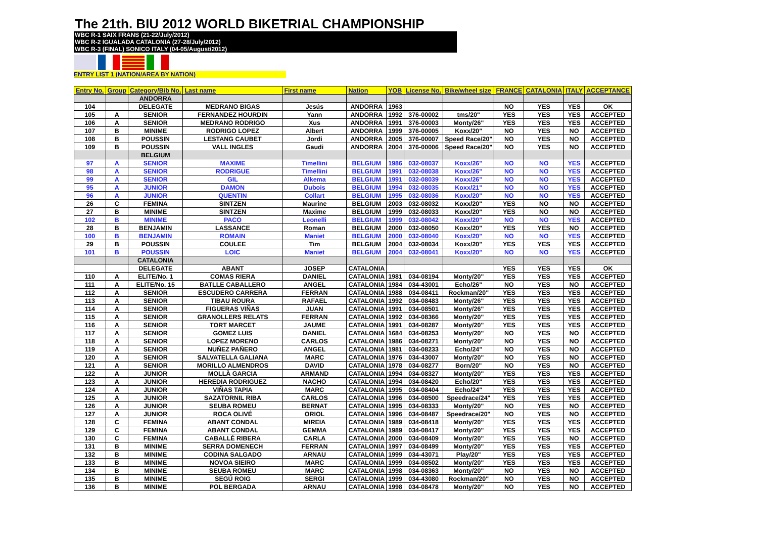The 21th. BIU 2012 WORLD BIKETRIAL CHAMPIONSHIP
WBC R-1 SAIX FRANS (21-22/July/2012)
WBC R-2 IGUALADA CATALONIA (27-28/July/2012)
WBC R-3 (FINAL) SONICO ITALY (04-05/August/2012)
ENTRY LIST 1 (NATION/AREA BY NATION)
| Entry No. | Group | Category/Bib No. | Last name | First name | Nation | YOB | License No. | Bike/wheel size | FRANCE | CATALONIA | ITALY | ACCEPTANCE |
| --- | --- | --- | --- | --- | --- | --- | --- | --- | --- | --- | --- | --- |
| | | ANDORRA | | | | | | | | | | |
| 104 | | DELEGATE | MEDRANO BIGAS | Jesús | ANDORRA | 1963 | | | NO | YES | YES | OK |
| 105 | A | SENIOR | FERNANDEZ HOURDIN | Yann | ANDORRA | 1992 | 376-00002 | tms/20" | YES | YES | YES | ACCEPTED |
| 106 | A | SENIOR | MEDRANO RODRIGO | Xus | ANDORRA | 1991 | 376-00003 | Monty/26" | YES | YES | YES | ACCEPTED |
| 107 | B | MINIME | RODRIGO LOPEZ | Albert | ANDORRA | 1999 | 376-00005 | Koxx/20" | NO | YES | NO | ACCEPTED |
| 108 | B | POUSSIN | LESTANG CAUBET | Jordi | ANDORRA | 2005 | 376-00007 | Speed Race/20" | NO | YES | NO | ACCEPTED |
| 109 | B | POUSSIN | VALL INGLES | Gaudi | ANDORRA | 2004 | 376-00006 | Speed Race/20" | NO | YES | NO | ACCEPTED |
| | | BELGIUM | | | | | | | | | | |
| 97 | A | SENIOR | MAXIME | Timellini | BELGIUM | 1986 | 032-08037 | Koxx/26" | NO | NO | YES | ACCEPTED |
| 98 | A | SENIOR | RODRIGUE | Timellini | BELGIUM | 1991 | 032-08038 | Koxx/26" | NO | NO | YES | ACCEPTED |
| 99 | A | SENIOR | GIL | Alkema | BELGIUM | 1991 | 032-08039 | Koxx/26" | NO | NO | YES | ACCEPTED |
| 95 | A | JUNIOR | DAMON | Dubois | BELGIUM | 1994 | 032-08035 | Koxx/21" | NO | NO | YES | ACCEPTED |
| 96 | A | JUNIOR | QUENTIN | Collart | BELGIUM | 1995 | 032-08036 | Koxx/20" | NO | NO | YES | ACCEPTED |
| 26 | C | FEMINA | SINTZEN | Maurine | BELGIUM | 2003 | 032-08032 | Koxx/20" | YES | NO | NO | ACCEPTED |
| 27 | B | MINIME | SINTZEN | Maxime | BELGIUM | 1999 | 032-08033 | Koxx/20" | YES | NO | NO | ACCEPTED |
| 102 | B | MINIME | PACO | Leonelli | BELGIUM | 1999 | 032-08042 | Koxx/20" | NO | NO | YES | ACCEPTED |
| 28 | B | BENJAMIN | LASSANCE | Roman | BELGIUM | 2000 | 032-08050 | Koxx/20" | YES | YES | NO | ACCEPTED |
| 100 | B | BENJAMIN | ROMAIN | Maniet | BELGIUM | 2000 | 032-08040 | Koxx/20" | NO | NO | YES | ACCEPTED |
| 29 | B | POUSSIN | COULEE | Tim | BELGIUM | 2004 | 032-08034 | Koxx/20" | YES | YES | YES | ACCEPTED |
| 101 | B | POUSSIN | LOIC | Maniet | BELGIUM | 2004 | 032-08041 | Koxx/20" | NO | NO | YES | ACCEPTED |
| | | CATALONIA | | | | | | | | | | |
| | | DELEGATE | ABANT | JOSEP | CATALONIA | | | | YES | YES | YES | OK |
| 110 | A | ELITE/No. 1 | COMAS RIERA | DANIEL | CATALONIA | 1981 | 034-08194 | Monty/20" | YES | YES | YES | ACCEPTED |
| 111 | A | ELITE/No. 15 | BATLLE CABALLERO | ANGEL | CATALONIA | 1984 | 034-43001 | Echo/26" | NO | YES | NO | ACCEPTED |
| 112 | A | SENIOR | ESCUDERO CARRERA | FERRAN | CATALONIA | 1988 | 034-08411 | Rockman/20" | YES | YES | YES | ACCEPTED |
| 113 | A | SENIOR | TIBAU ROURA | RAFAEL | CATALONIA | 1992 | 034-08483 | Monty/26" | YES | YES | YES | ACCEPTED |
| 114 | A | SENIOR | FIGUERAS VIÑAS | JUAN | CATALONIA | 1991 | 034-08501 | Monty/26" | YES | YES | YES | ACCEPTED |
| 115 | A | SENIOR | GRANOLLERS RELATS | FERRAN | CATALONIA | 1992 | 034-08366 | Monty/20" | YES | YES | YES | ACCEPTED |
| 116 | A | SENIOR | TORT MARCET | JAUME | CATALONIA | 1991 | 034-08287 | Monty/20" | YES | YES | YES | ACCEPTED |
| 117 | A | SENIOR | GOMEZ LUIS | DANIEL | CATALONIA | 1684 | 034-08253 | Monty/20" | NO | YES | NO | ACCEPTED |
| 118 | A | SENIOR | LOPEZ MORENO | CARLOS | CATALONIA | 1986 | 034-08271 | Monty/20" | NO | YES | NO | ACCEPTED |
| 119 | A | SENIOR | NUÑEZ PAÑERO | ANGEL | CATALONIA | 1981 | 034-08233 | Echo/24" | NO | YES | NO | ACCEPTED |
| 120 | A | SENIOR | SALVATELLA GALIANA | MARC | CATALONIA | 1976 | 034-43007 | Monty/20" | NO | YES | NO | ACCEPTED |
| 121 | A | SENIOR | MORILLO ALMENDROS | DAVID | CATALONIA | 1978 | 034-08277 | Born/20" | NO | YES | NO | ACCEPTED |
| 122 | A | JUNIOR | MOLLÀ GARCIA | ARMAND | CATALONIA | 1994 | 034-08327 | Monty/20" | YES | YES | YES | ACCEPTED |
| 123 | A | JUNIOR | HEREDIA RODRIGUEZ | NACHO | CATALONIA | 1994 | 034-08420 | Echo/20" | YES | YES | YES | ACCEPTED |
| 124 | A | JUNIOR | VIÑAS TAPIA | MARC | CATALONIA | 1995 | 034-08404 | Echo/24" | YES | YES | YES | ACCEPTED |
| 125 | A | JUNIOR | SAZATORNIL RIBA | CARLOS | CATALONIA | 1996 | 034-08500 | Speedrace/24" | YES | YES | YES | ACCEPTED |
| 126 | A | JUNIOR | SEUBA ROMEU | BERNAT | CATALONIA | 1995 | 034-08333 | Monty/20" | NO | YES | NO | ACCEPTED |
| 127 | A | JUNIOR | ROCA OLIVÉ | ORIOL | CATALONIA | 1996 | 034-08487 | Speedrace/20" | NO | YES | NO | ACCEPTED |
| 128 | C | FEMINA | ABANT CONDAL | MIREIA | CATALONIA | 1989 | 034-08418 | Monty/20" | YES | YES | YES | ACCEPTED |
| 129 | C | FEMINA | ABANT CONDAL | GEMMA | CATALONIA | 1989 | 034-08417 | Monty/20" | YES | YES | YES | ACCEPTED |
| 130 | C | FEMINA | CABALLÉ RIBERA | CARLA | CATALONIA | 2000 | 034-08409 | Monty/20" | YES | YES | NO | ACCEPTED |
| 131 | B | MINIME | SERRA DOMENECH | FERRAN | CATALONIA | 1997 | 034-08499 | Monty/20" | YES | YES | YES | ACCEPTED |
| 132 | B | MINIME | CODINA SALGADO | ARNAU | CATALONIA | 1999 | 034-43071 | Play/20" | YES | YES | YES | ACCEPTED |
| 133 | B | MINIME | NOVOA SIEIRO | MARC | CATALONIA | 1999 | 034-08502 | Monty/20" | YES | YES | YES | ACCEPTED |
| 134 | B | MINIME | SEUBA ROMEU | MARC | CATALONIA | 1998 | 034-08363 | Monty/20" | NO | YES | NO | ACCEPTED |
| 135 | B | MINIME | SEGÚ ROIG | SERGI | CATALONIA | 1999 | 034-43080 | Rockman/20" | NO | YES | NO | ACCEPTED |
| 136 | B | MINIME | POL BERGADA | ARNAU | CATALONIA | 1998 | 034-08478 | Monty/20" | NO | YES | NO | ACCEPTED |